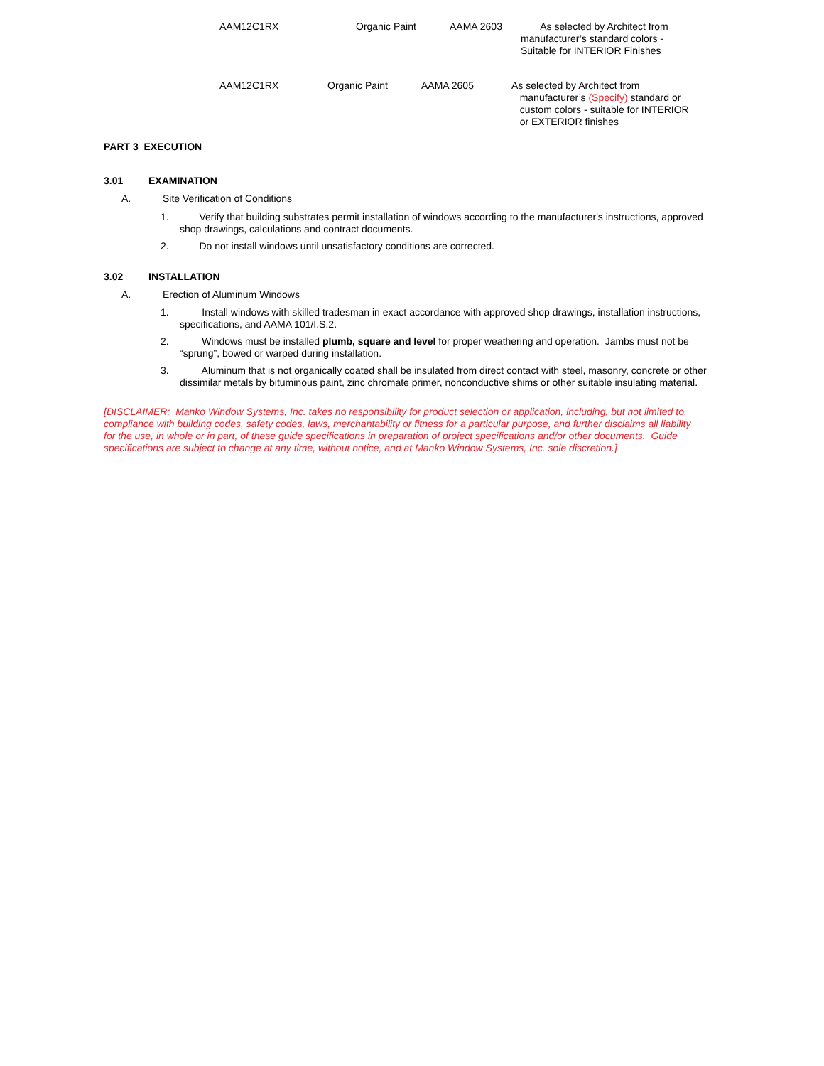AAM12C1RX Organic Paint AAMA 2603 As selected by Architect from
manufacturer’s standard colors -
Suitable for INTERIOR Finishes
AAM12C1RX Organic Paint AAMA 2605 As selected by Architect from
manufacturer’s (Specify) standard or
custom colors - suitable for INTERIOR
or EXTERIOR finishes
PART 3 EXECUTION
3.01 EXAMINATION
A. Site Verification of Conditions
1. Verify that building substrates permit installation of windows according to the manufacturer's instructions, approved shop drawings, calculations and contract documents.
2. Do not install windows until unsatisfactory conditions are corrected.
3.02 INSTALLATION
A. Erection of Aluminum Windows
1. Install windows with skilled tradesman in exact accordance with approved shop drawings, installation instructions, specifications, and AAMA 101/I.S.2.
2. Windows must be installed plumb, square and level for proper weathering and operation. Jambs must not be “sprung”, bowed or warped during installation.
3. Aluminum that is not organically coated shall be insulated from direct contact with steel, masonry, concrete or other dissimilar metals by bituminous paint, zinc chromate primer, nonconductive shims or other suitable insulating material.
[DISCLAIMER: Manko Window Systems, Inc. takes no responsibility for product selection or application, including, but not limited to, compliance with building codes, safety codes, laws, merchantability or fitness for a particular purpose, and further disclaims all liability for the use, in whole or in part, of these guide specifications in preparation of project specifications and/or other documents. Guide specifications are subject to change at any time, without notice, and at Manko Window Systems, Inc. sole discretion.]